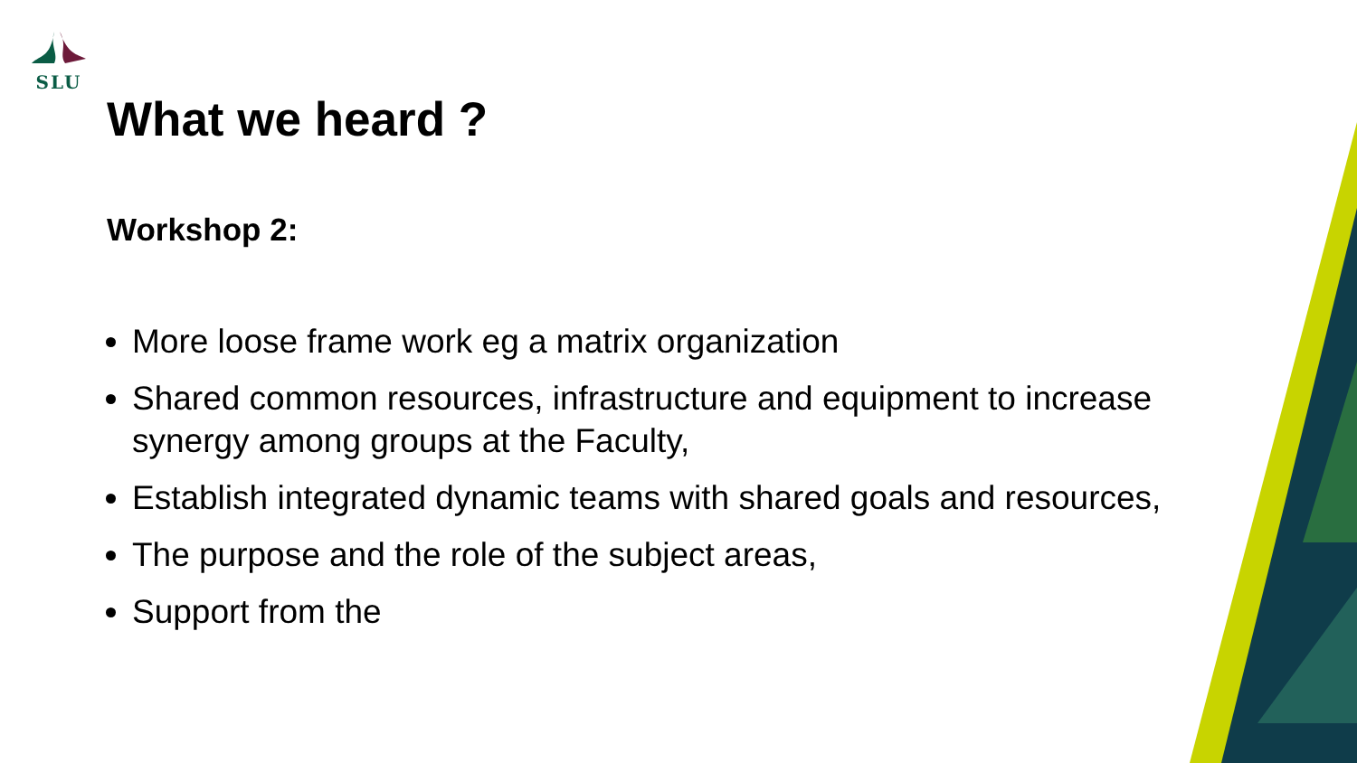SLU
What we heard ?
Workshop 2:
More loose frame work eg a matrix organization
Shared common resources, infrastructure and equipment to increase synergy among groups at the Faculty,
Establish integrated dynamic teams with shared goals and resources,
The purpose and the role of the subject areas,
Support from the